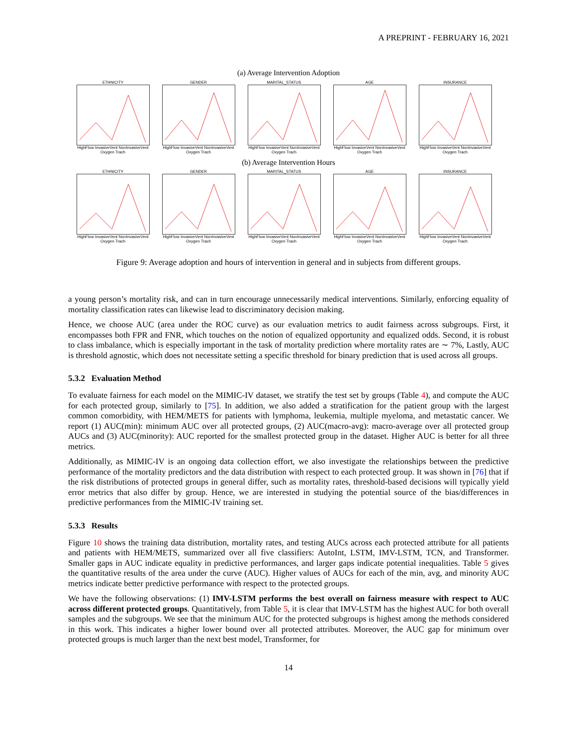A PREPRINT - FEBRUARY 16, 2021
(a) Average Intervention Adoption
ETHNICITYHighFlow InvasiveVent NonInvasiveVent Oxygen Trach
GENDERHighFlow InvasiveVent NonInvasiveVent Oxygen Trach
MARITAL_STATUSHighFlow InvasiveVent NonInvasiveVent Oxygen Trach
AGEHighFlow InvasiveVent NonInvasiveVent Oxygen Trach
INSURANCEHighFlow InvasiveVent NonInvasiveVent Oxygen Trach
(b) Average Intervention Hours
ETHNICITYHighFlow InvasiveVent NonInvasiveVent Oxygen Trach
GENDERHighFlow InvasiveVent NonInvasiveVent Oxygen Trach
MARITAL_STATUSHighFlow InvasiveVent NonInvasiveVent Oxygen Trach
AGEHighFlow InvasiveVent NonInvasiveVent Oxygen Trach
INSURANCEHighFlow InvasiveVent NonInvasiveVent Oxygen Trach
Figure 9: Average adoption and hours of intervention in general and in subjects from different groups.
a young person’s mortality risk, and can in turn encourage unnecessarily medical interventions. Similarly, enforcing equality of mortality classification rates can likewise lead to discriminatory decision making.
Hence, we choose AUC (area under the ROC curve) as our evaluation metrics to audit fairness across subgroups. First, it encompasses both FPR and FNR, which touches on the notion of equalized opportunity and equalized odds. Second, it is robust to class imbalance, which is especially important in the task of mortality prediction where mortality rates are ∼ 7%, Lastly, AUC is threshold agnostic, which does not necessitate setting a specific threshold for binary prediction that is used across all groups.
5.3.2 Evaluation Method
To evaluate fairness for each model on the MIMIC-IV dataset, we stratify the test set by groups (Table 4), and compute the AUC for each protected group, similarly to [75]. In addition, we also added a stratification for the patient group with the largest common comorbidity, with HEM/METS for patients with lymphoma, leukemia, multiple myeloma, and metastatic cancer. We report (1) AUC(min): minimum AUC over all protected groups, (2) AUC(macro-avg): macro-average over all protected group AUCs and (3) AUC(minority): AUC reported for the smallest protected group in the dataset. Higher AUC is better for all three metrics.
Additionally, as MIMIC-IV is an ongoing data collection effort, we also investigate the relationships between the predictive performance of the mortality predictors and the data distribution with respect to each protected group. It was shown in [76] that if the risk distributions of protected groups in general differ, such as mortality rates, threshold-based decisions will typically yield error metrics that also differ by group. Hence, we are interested in studying the potential source of the bias/differences in predictive performances from the MIMIC-IV training set.
5.3.3 Results
Figure 10 shows the training data distribution, mortality rates, and testing AUCs across each protected attribute for all patients and patients with HEM/METS, summarized over all five classifiers: AutoInt, LSTM, IMV-LSTM, TCN, and Transformer. Smaller gaps in AUC indicate equality in predictive performances, and larger gaps indicate potential inequalities. Table 5 gives the quantitative results of the area under the curve (AUC). Higher values of AUCs for each of the min, avg, and minority AUC metrics indicate better predictive performance with respect to the protected groups.
We have the following observations: (1) IMV-LSTM performs the best overall on fairness measure with respect to AUC across different protected groups. Quantitatively, from Table 5, it is clear that IMV-LSTM has the highest AUC for both overall samples and the subgroups. We see that the minimum AUC for the protected subgroups is highest among the methods considered in this work. This indicates a higher lower bound over all protected attributes. Moreover, the AUC gap for minimum over protected groups is much larger than the next best model, Transformer, for
14